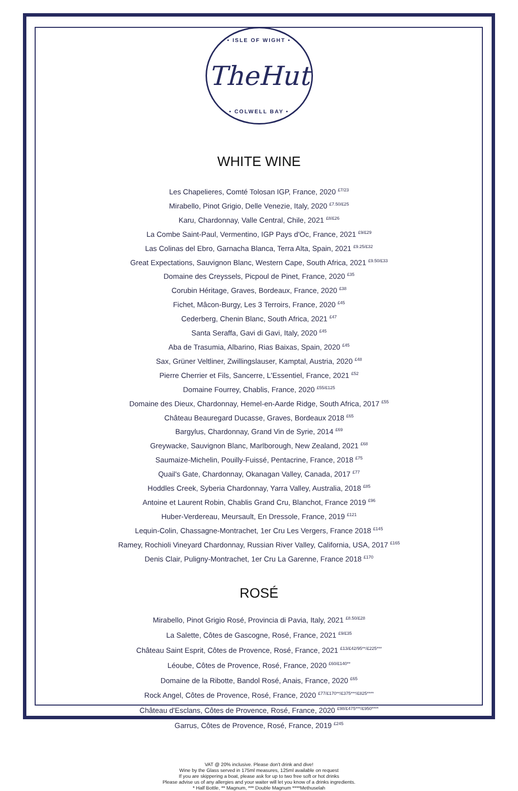• ISLE OF WIGHT •
TheHut
• COLWELL BAY •
WHITE WINE
Les Chapelieres, Comté Tolosan IGP, France, 2020 <sup>£7/23</sup>
Mirabello, Pinot Grigio, Delle Venezie, Italy, 2020 <sup>£7.50/£25</sup>
Karu, Chardonnay, Valle Central, Chile, 2021 <sup>£8/£26</sup>
La Combe Saint-Paul, Vermentino, IGP Pays d'Oc, France, 2021 <sup>£9/£29</sup>
Las Colinas del Ebro, Garnacha Blanca, Terra Alta, Spain, 2021 <sup>£9.25/£32</sup>
Great Expectations, Sauvignon Blanc, Western Cape, South Africa, 2021 <sup>£9.50/£33</sup>
Domaine des Creyssels, Picpoul de Pinet, France, 2020 <sup>£35</sup>
Corubin Héritage, Graves, Bordeaux, France, 2020 <sup>£38</sup>
Fichet, Mâcon-Burgy, Les 3 Terroirs, France, 2020 <sup>£45</sup>
Cederberg, Chenin Blanc, South Africa, 2021 <sup>£47</sup>
Santa Seraffa, Gavi di Gavi, Italy, 2020 <sup>£45</sup>
Aba de Trasumia, Albarino, Rias Baixas, Spain, 2020 <sup>£45</sup>
Sax, Grüner Veltliner, Zwillingslauser, Kamptal, Austria, 2020 <sup>£48</sup>
Pierre Cherrier et Fils, Sancerre, L'Essentiel, France, 2021 <sup>£52</sup>
Domaine Fourrey, Chablis, France, 2020 <sup>£55/£125</sup>
Domaine des Dieux, Chardonnay, Hemel-en-Aarde Ridge, South Africa, 2017 <sup>£55</sup>
Château Beauregard Ducasse, Graves, Bordeaux 2018 <sup>£65</sup>
Bargylus, Chardonnay, Grand Vin de Syrie, 2014 <sup>£69</sup>
Greywacke, Sauvignon Blanc, Marlborough, New Zealand, 2021 <sup>£68</sup>
Saumaize-Michelin, Pouilly-Fuissé, Pentacrine, France, 2018 <sup>£75</sup>
Quail's Gate, Chardonnay, Okanagan Valley, Canada, 2017 <sup>£77</sup>
Hoddles Creek, Syberia Chardonnay, Yarra Valley, Australia, 2018 <sup>£85</sup>
Antoine et Laurent Robin, Chablis Grand Cru, Blanchot, France 2019 <sup>£96</sup>
Huber-Verdereau, Meursault, En Dressole, France, 2019 <sup>£121</sup>
Lequin-Colin, Chassagne-Montrachet, 1er Cru Les Vergers, France 2018 <sup>£145</sup>
Ramey, Rochioli Vineyard Chardonnay, Russian River Valley, California, USA, 2017 <sup>£165</sup>
Denis Clair, Puligny-Montrachet, 1er Cru La Garenne, France 2018 <sup>£170</sup>
ROSÉ
Mirabello, Pinot Grigio Rosé, Provincia di Pavia, Italy, 2021 <sup>£8.50/£28</sup>
La Salette, Côtes de Gascogne, Rosé, France, 2021 <sup>£9/£35</sup>
Château Saint Esprit, Côtes de Provence, Rosé, France, 2021 <sup>£13/£42/95**/£225***</sup>
Léoube, Côtes de Provence, Rosé, France, 2020 <sup>£60/£140**</sup>
Domaine de la Ribotte, Bandol Rosé, Anais, France, 2020 <sup>£65</sup>
Rock Angel, Côtes de Provence, Rosé, France, 2020 <sup>£77/£170**/£375***/£825****</sup>
Château d'Esclans, Côtes de Provence, Rosé, France, 2020 <sup>£98/£475***/£950****</sup>
Garrus, Côtes de Provence, Rosé, France, 2019 <sup>£245</sup>
VAT @ 20% inclusive. Please don't drink and dive!
Wine by the Glass served in 175ml measures, 125ml available on request
If you are skippering a boat, please ask for up to two free soft or hot drinks
Please advise us of any allergies and your waiter will let you know of a drinks ingredients.
* Half Bottle, ** Magnum, *** Double Magnum ****Methuselah